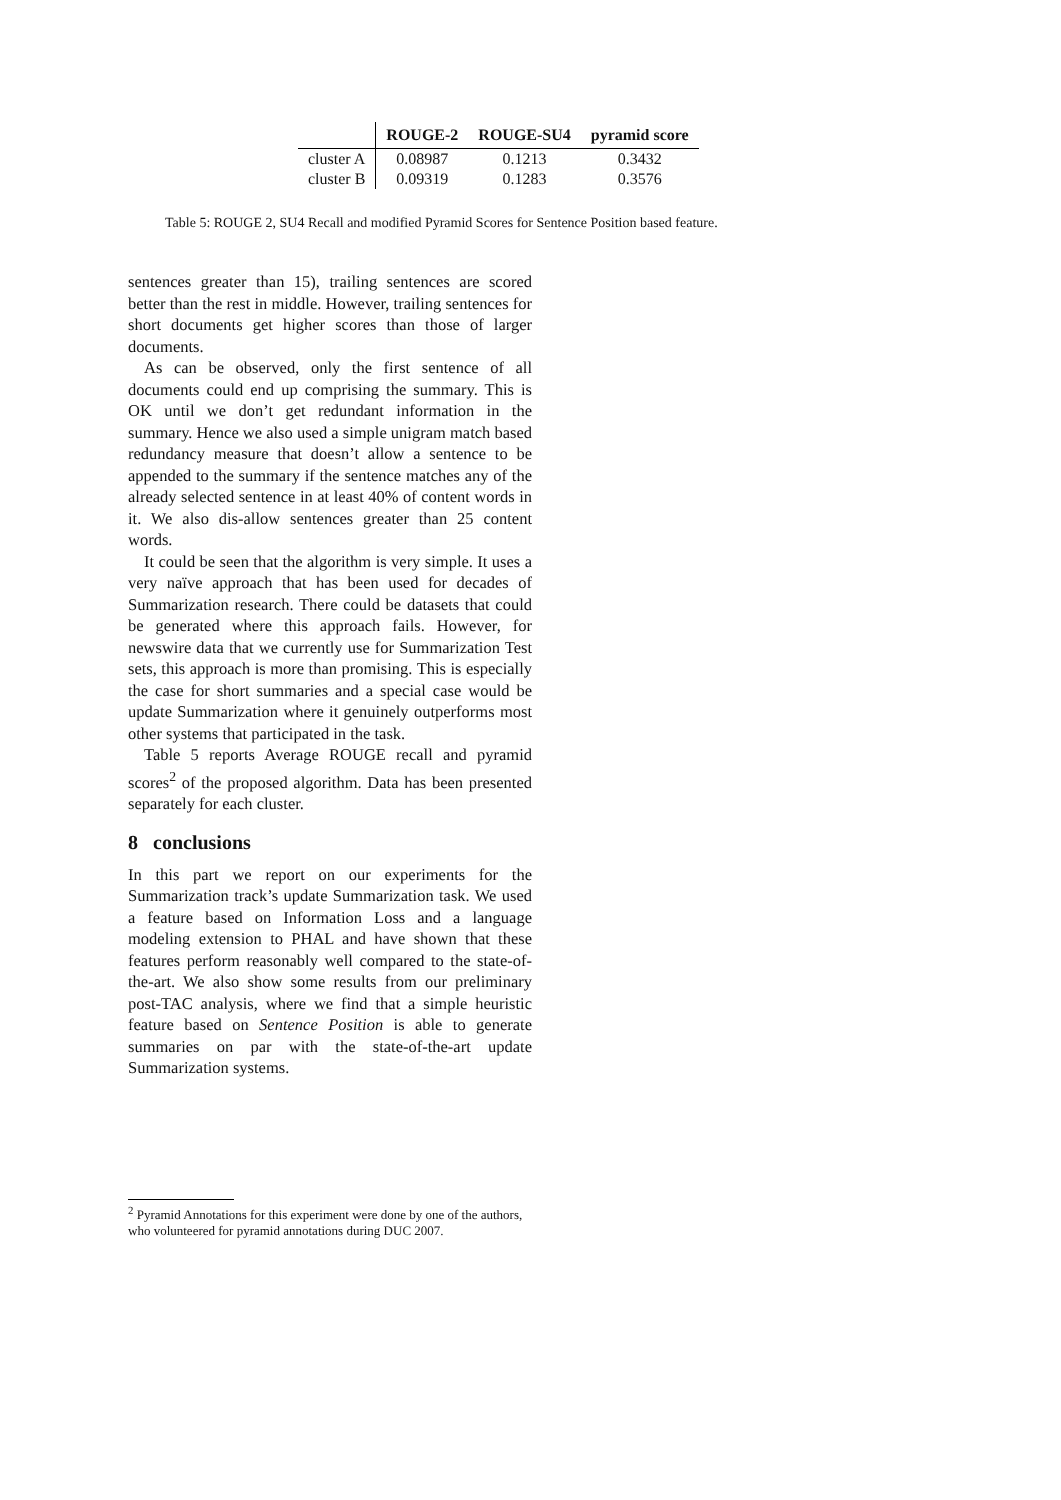| | ROUGE-2 | ROUGE-SU4 | pyramid score |
| --- | --- | --- | --- |
| cluster A | 0.08987 | 0.1213 | 0.3432 |
| cluster B | 0.09319 | 0.1283 | 0.3576 |
Table 5: ROUGE 2, SU4 Recall and modified Pyramid Scores for Sentence Position based feature.
sentences greater than 15), trailing sentences are scored better than the rest in middle. However, trailing sentences for short documents get higher scores than those of larger documents.
As can be observed, only the first sentence of all documents could end up comprising the summary. This is OK until we don’t get redundant information in the summary. Hence we also used a simple unigram match based redundancy measure that doesn’t allow a sentence to be appended to the summary if the sentence matches any of the already selected sentence in at least 40% of content words in it. We also dis-allow sentences greater than 25 content words.
It could be seen that the algorithm is very simple. It uses a very naïve approach that has been used for decades of Summarization research. There could be datasets that could be generated where this approach fails. However, for newswire data that we currently use for Summarization Test sets, this approach is more than promising. This is especially the case for short summaries and a special case would be update Summarization where it genuinely outperforms most other systems that participated in the task.
Table 5 reports Average ROUGE recall and pyramid scores<sup>2</sup> of the proposed algorithm. Data has been presented separately for each cluster.
8 conclusions
In this part we report on our experiments for the Summarization track’s update Summarization task. We used a feature based on Information Loss and a language modeling extension to PHAL and have shown that these features perform reasonably well compared to the state-of-the-art. We also show some results from our preliminary post-TAC analysis, where we find that a simple heuristic feature based on Sentence Position is able to generate summaries on par with the state-of-the-art update Summarization systems.
<sup>2</sup> Pyramid Annotations for this experiment were done by one of the authors, who volunteered for pyramid annotations during DUC 2007.